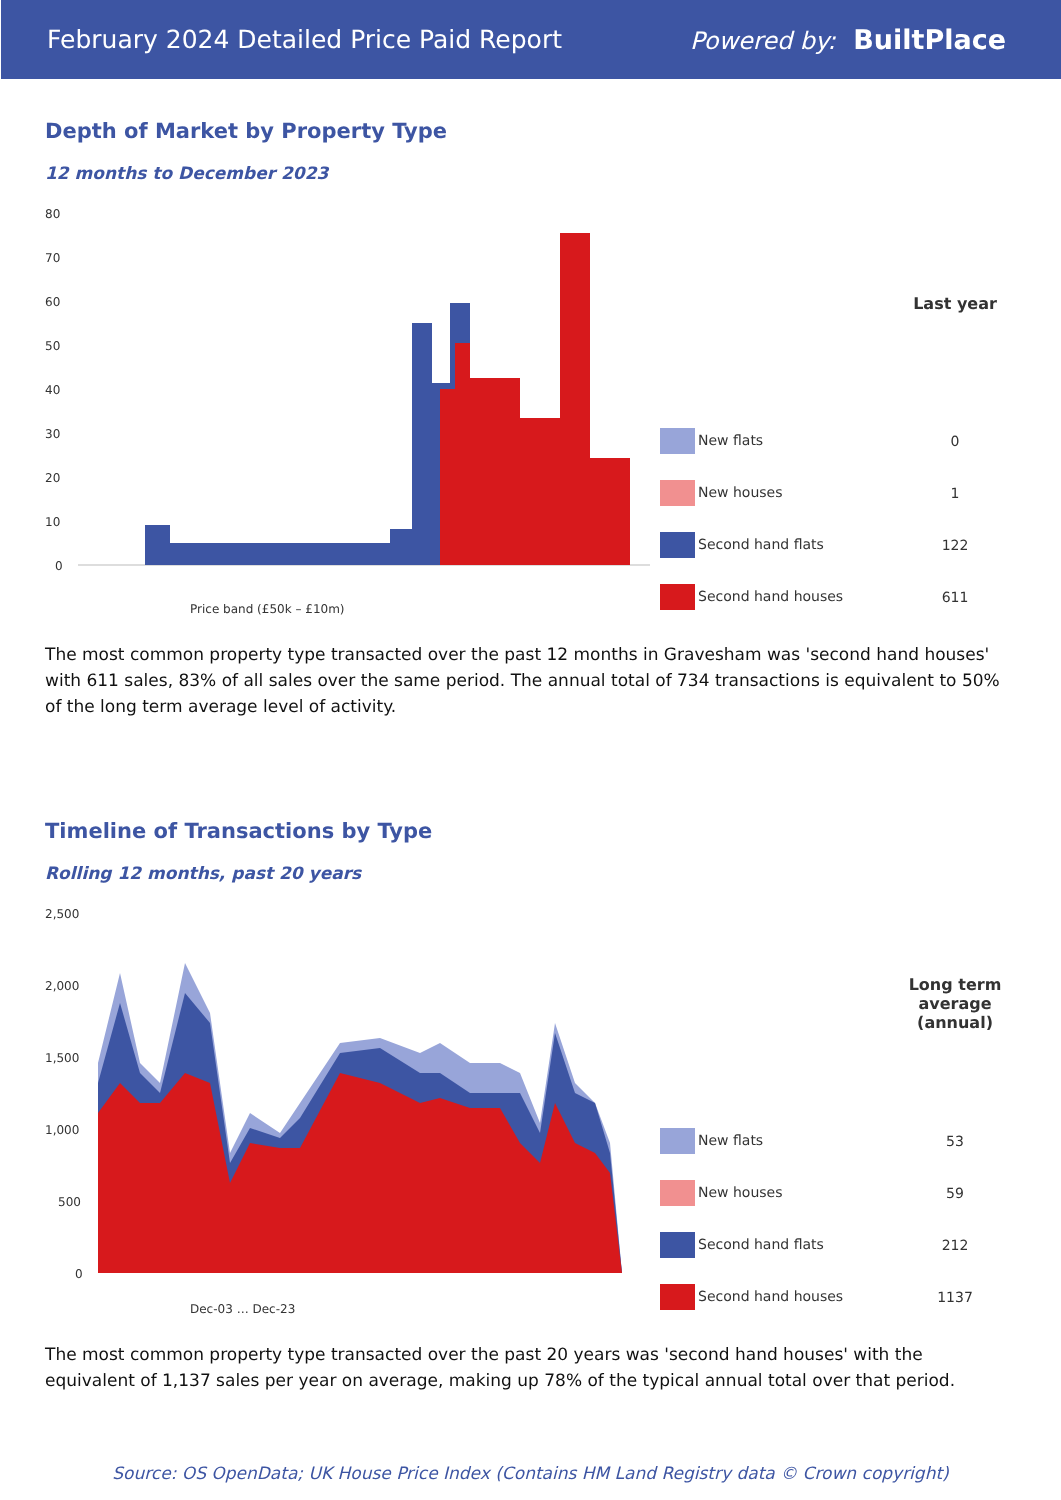February 2024 Detailed Price Paid Report Powered by: BuiltPlace
Depth of Market by Property Type
12 months to December 2023
80
70
60
50
40
30
20
10
0
Price band (£50k – £10m)
| | Last year |
| --- | --- |
| New flats | 0 |
| New houses | 1 |
| Second hand flats | 122 |
| Second hand houses | 611 |
The most common property type transacted over the past 12 months in Gravesham was 'second hand houses' with 611 sales, 83% of all sales over the same period. The annual total of 734 transactions is equivalent to 50% of the long term average level of activity.
Timeline of Transactions by Type
Rolling 12 months, past 20 years
2,500
2,000
1,500
1,000
500
0
Dec-03 … Dec-23
| | Long term average (annual) |
| --- | --- |
| New flats | 53 |
| New houses | 59 |
| Second hand flats | 212 |
| Second hand houses | 1137 |
The most common property type transacted over the past 20 years was 'second hand houses' with the equivalent of 1,137 sales per year on average, making up 78% of the typical annual total over that period.
Source: OS OpenData; UK House Price Index (Contains HM Land Registry data © Crown copyright)